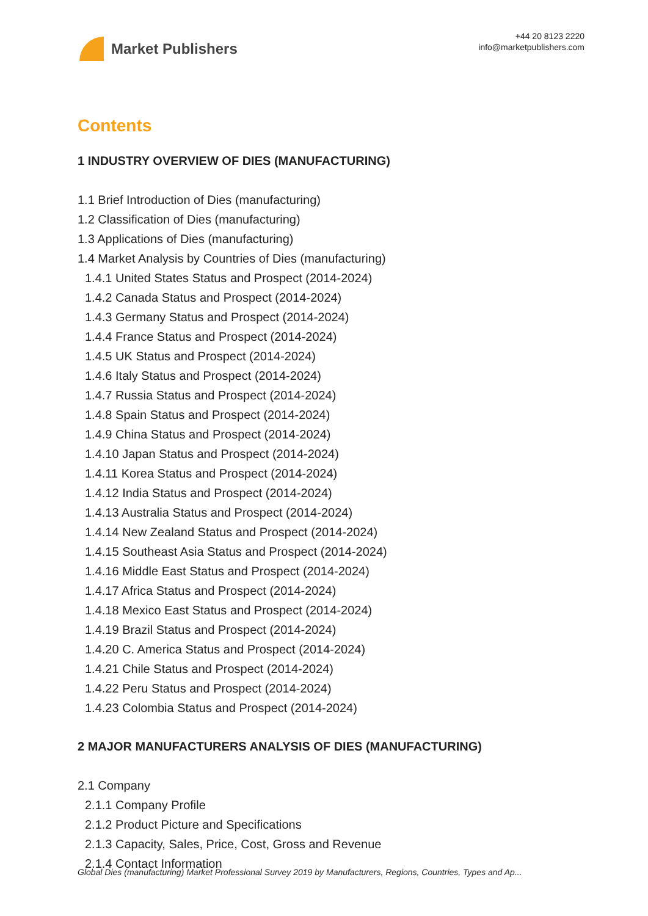Market Publishers
+44 20 8123 2220
info@marketpublishers.com
Contents
1 INDUSTRY OVERVIEW OF DIES (MANUFACTURING)
1.1 Brief Introduction of Dies (manufacturing)
1.2 Classification of Dies (manufacturing)
1.3 Applications of Dies (manufacturing)
1.4 Market Analysis by Countries of Dies (manufacturing)
1.4.1 United States Status and Prospect (2014-2024)
1.4.2 Canada Status and Prospect (2014-2024)
1.4.3 Germany Status and Prospect (2014-2024)
1.4.4 France Status and Prospect (2014-2024)
1.4.5 UK Status and Prospect (2014-2024)
1.4.6 Italy Status and Prospect (2014-2024)
1.4.7 Russia Status and Prospect (2014-2024)
1.4.8 Spain Status and Prospect (2014-2024)
1.4.9 China Status and Prospect (2014-2024)
1.4.10 Japan Status and Prospect (2014-2024)
1.4.11 Korea Status and Prospect (2014-2024)
1.4.12 India Status and Prospect (2014-2024)
1.4.13 Australia Status and Prospect (2014-2024)
1.4.14 New Zealand Status and Prospect (2014-2024)
1.4.15 Southeast Asia Status and Prospect (2014-2024)
1.4.16 Middle East Status and Prospect (2014-2024)
1.4.17 Africa Status and Prospect (2014-2024)
1.4.18 Mexico East Status and Prospect (2014-2024)
1.4.19 Brazil Status and Prospect (2014-2024)
1.4.20 C. America Status and Prospect (2014-2024)
1.4.21 Chile Status and Prospect (2014-2024)
1.4.22 Peru Status and Prospect (2014-2024)
1.4.23 Colombia Status and Prospect (2014-2024)
2 MAJOR MANUFACTURERS ANALYSIS OF DIES (MANUFACTURING)
2.1 Company
2.1.1 Company Profile
2.1.2 Product Picture and Specifications
2.1.3 Capacity, Sales, Price, Cost, Gross and Revenue
2.1.4 Contact Information
Global Dies (manufacturing) Market Professional Survey 2019 by Manufacturers, Regions, Countries, Types and Ap...